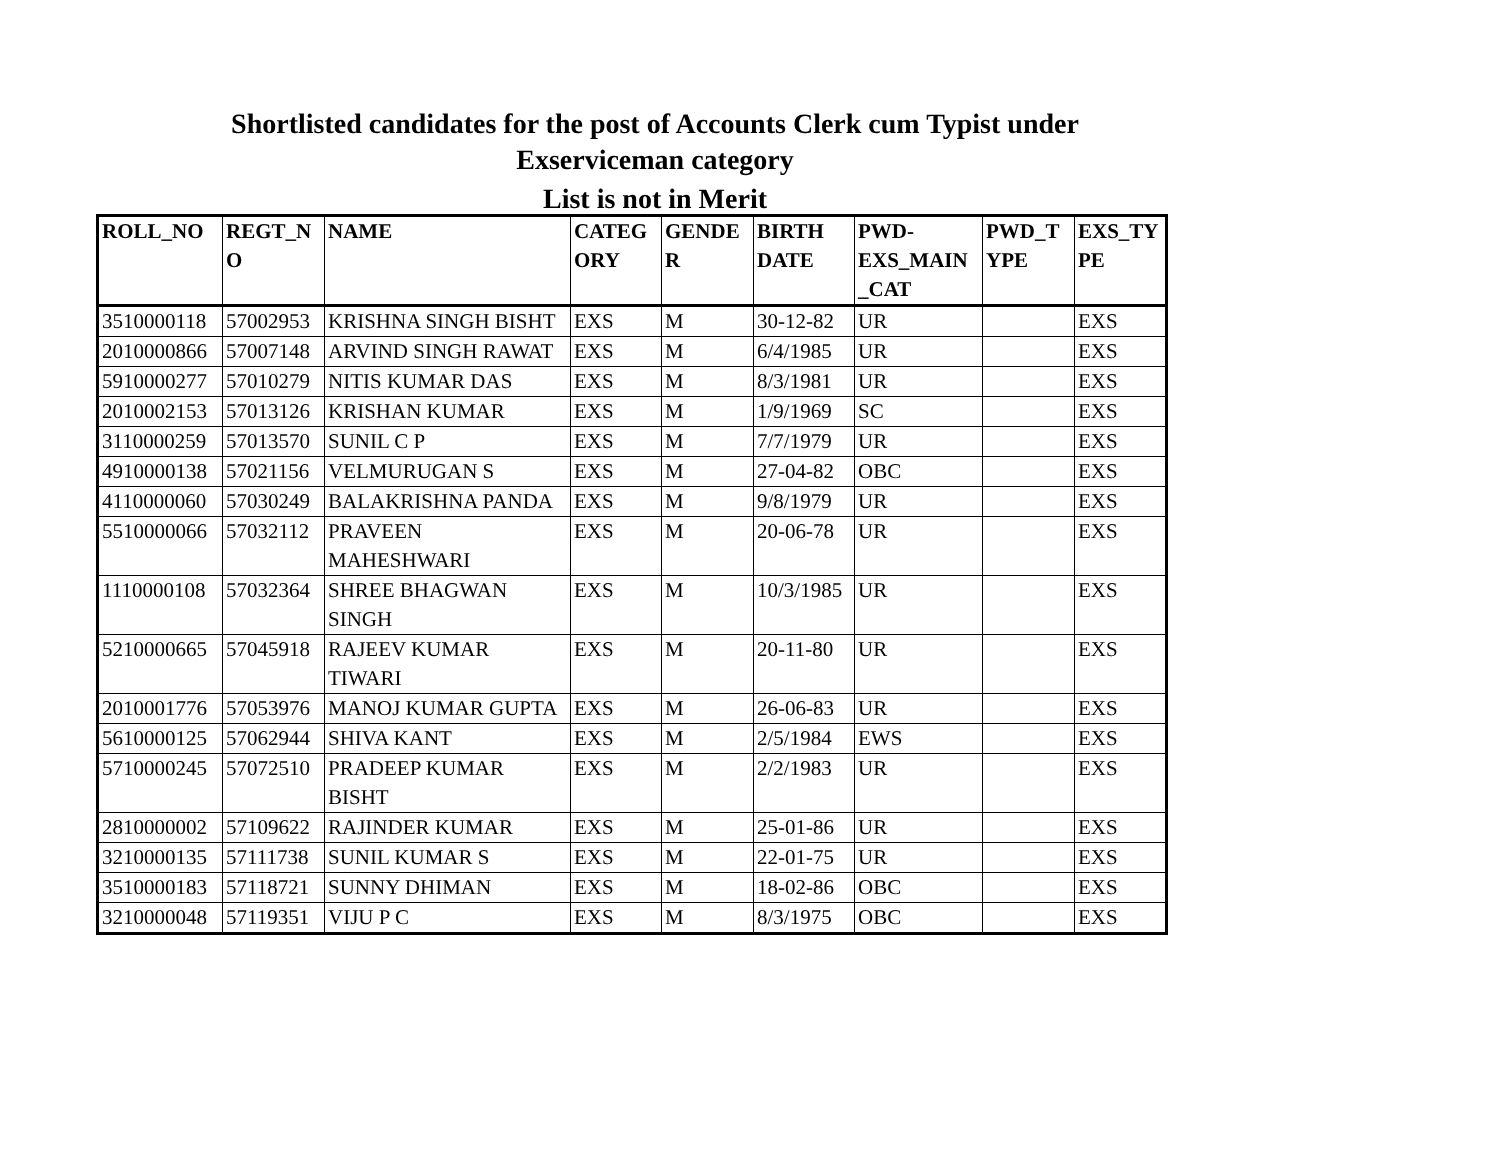Shortlisted candidates for the post of Accounts Clerk cum Typist under
Exserviceman category
List is not in Merit
| ROLL_NO | REGT_N O | NAME | CATEG ORY | GENDE R | BIRTH DATE | PWD-EXS_MAIN _CAT | PWD_T YPE | EXS_TY PE |
| --- | --- | --- | --- | --- | --- | --- | --- | --- |
| 3510000118 | 57002953 | KRISHNA SINGH BISHT | EXS | M | 30-12-82 | UR | | EXS |
| 2010000866 | 57007148 | ARVIND SINGH RAWAT | EXS | M | 6/4/1985 | UR | | EXS |
| 5910000277 | 57010279 | NITIS KUMAR DAS | EXS | M | 8/3/1981 | UR | | EXS |
| 2010002153 | 57013126 | KRISHAN KUMAR | EXS | M | 1/9/1969 | SC | | EXS |
| 3110000259 | 57013570 | SUNIL C P | EXS | M | 7/7/1979 | UR | | EXS |
| 4910000138 | 57021156 | VELMURUGAN S | EXS | M | 27-04-82 | OBC | | EXS |
| 4110000060 | 57030249 | BALAKRISHNA PANDA | EXS | M | 9/8/1979 | UR | | EXS |
| 5510000066 | 57032112 | PRAVEEN MAHESHWARI | EXS | M | 20-06-78 | UR | | EXS |
| 1110000108 | 57032364 | SHREE BHAGWAN SINGH | EXS | M | 10/3/1985 | UR | | EXS |
| 5210000665 | 57045918 | RAJEEV KUMAR TIWARI | EXS | M | 20-11-80 | UR | | EXS |
| 2010001776 | 57053976 | MANOJ KUMAR GUPTA | EXS | M | 26-06-83 | UR | | EXS |
| 5610000125 | 57062944 | SHIVA KANT | EXS | M | 2/5/1984 | EWS | | EXS |
| 5710000245 | 57072510 | PRADEEP KUMAR BISHT | EXS | M | 2/2/1983 | UR | | EXS |
| 2810000002 | 57109622 | RAJINDER KUMAR | EXS | M | 25-01-86 | UR | | EXS |
| 3210000135 | 57111738 | SUNIL KUMAR S | EXS | M | 22-01-75 | UR | | EXS |
| 3510000183 | 57118721 | SUNNY DHIMAN | EXS | M | 18-02-86 | OBC | | EXS |
| 3210000048 | 57119351 | VIJU P C | EXS | M | 8/3/1975 | OBC | | EXS |